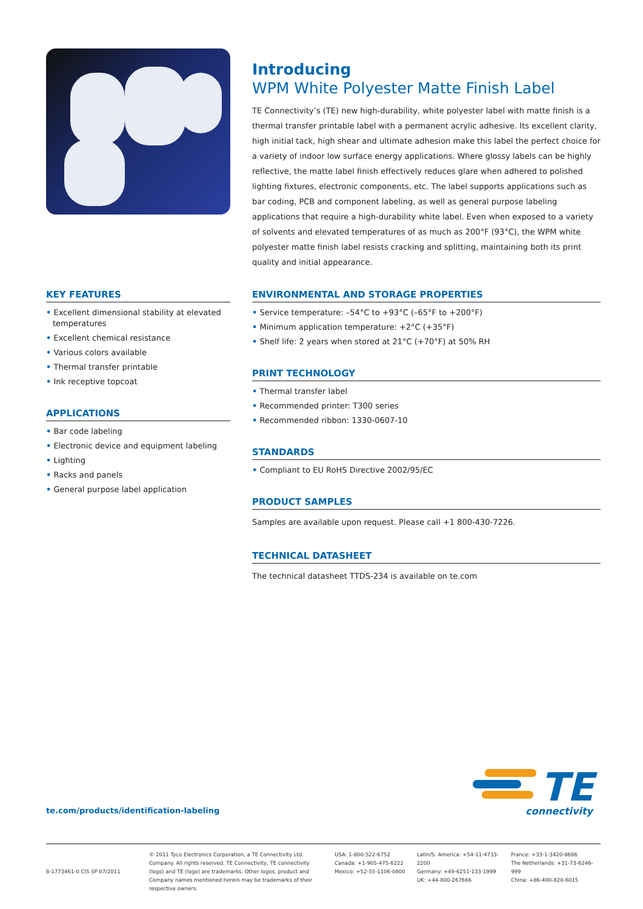Introducing
WPM White Polyester Matte Finish Label
TE Connectivity’s (TE) new high-durability, white polyester label with matte finish is a thermal transfer printable label with a permanent acrylic adhesive. Its excellent clarity, high initial tack, high shear and ultimate adhesion make this label the perfect choice for a variety of indoor low surface energy applications. Where glossy labels can be highly reflective, the matte label finish effectively reduces glare when adhered to polished lighting fixtures, electronic components, etc. The label supports applications such as bar coding, PCB and component labeling, as well as general purpose labeling applications that require a high-durability white label. Even when exposed to a variety of solvents and elevated temperatures of as much as 200°F (93°C), the WPM white polyester matte finish label resists cracking and splitting, maintaining both its print quality and initial appearance.
KEY FEATURES
• Excellent dimensional stability at elevated temperatures
• Excellent chemical resistance
• Various colors available
• Thermal transfer printable
• Ink receptive topcoat
APPLICATIONS
• Bar code labeling
• Electronic device and equipment labeling
• Lighting
• Racks and panels
• General purpose label application
ENVIRONMENTAL AND STORAGE PROPERTIES
• Service temperature: –54°C to +93°C (–65°F to +200°F)
• Minimum application temperature: +2°C (+35°F)
• Shelf life: 2 years when stored at 21°C (+70°F) at 50% RH
PRINT TECHNOLOGY
• Thermal transfer label
• Recommended printer: T300 series
• Recommended ribbon: 1330-0607-10
STANDARDS
• Compliant to EU RoHS Directive 2002/95/EC
PRODUCT SAMPLES
Samples are available upon request. Please call +1 800-430-7226.
TECHNICAL DATASHEET
The technical datasheet TTDS-234 is available on te.com
te.com/products/identification-labeling
TE
connectivity
8-1773461-0 CIS SP 07/2011
© 2011 Tyco Electronics Corporation, a TE Connectivity Ltd. Company. All rights reserved. TE Connectivity, TE connectivity (logo) and TE (logo) are trademarks. Other logos, product and Company names mentioned herein may be trademarks of their respective owners.
USA: 1-800-522-6752
Canada: +1-905-475-6222
Mexico: +52-55-1106-0800
Latin/S. America: +54-11-4733-2200
Germany: +49-6251-133-1999
UK: +44-800-267666
France: +33-1-3420-8686
The Netherlands: +31-73-6246-999
China: +86-400-820-6015